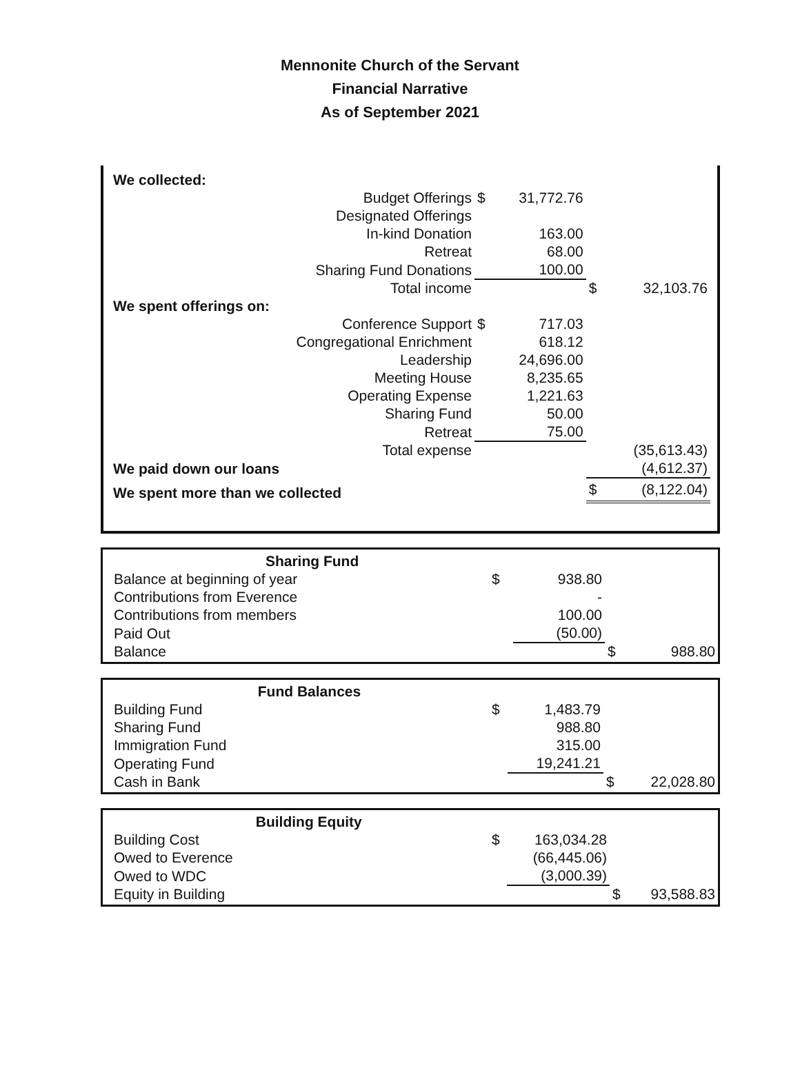Mennonite Church of the Servant
Financial Narrative
As of September 2021
| We collected: | | | | |
| Budget Offerings | $ | 31,772.76 | | |
| Designated Offerings | | | | |
| In-kind Donation | | 163.00 | | |
| Retreat | | 68.00 | | |
| Sharing Fund Donations | | 100.00 | | |
| Total income | | | $ | 32,103.76 |
| We spent offerings on: | | | | |
| Conference Support | $ | 717.03 | | |
| Congregational Enrichment | | 618.12 | | |
| Leadership | | 24,696.00 | | |
| Meeting House | | 8,235.65 | | |
| Operating Expense | | 1,221.63 | | |
| Sharing Fund | | 50.00 | | |
| Retreat | | 75.00 | | |
| Total expense | | | | (35,613.43) |
| We paid down our loans | | | | (4,612.37) |
| We spent more than we collected | | | $ | (8,122.04) |
| Sharing Fund | | | | |
| Balance at beginning of year | $ | 938.80 | | |
| Contributions from Everence | | - | | |
| Contributions from members | | 100.00 | | |
| Paid Out | | (50.00) | | |
| Balance | | | $ | 988.80 |
| Fund Balances | | | | |
| Building Fund | $ | 1,483.79 | | |
| Sharing Fund | | 988.80 | | |
| Immigration Fund | | 315.00 | | |
| Operating Fund | | 19,241.21 | | |
| Cash in Bank | | | $ | 22,028.80 |
| Building Equity | | | | |
| Building Cost | $ | 163,034.28 | | |
| Owed to Everence | | (66,445.06) | | |
| Owed to WDC | | (3,000.39) | | |
| Equity in Building | | | $ | 93,588.83 |